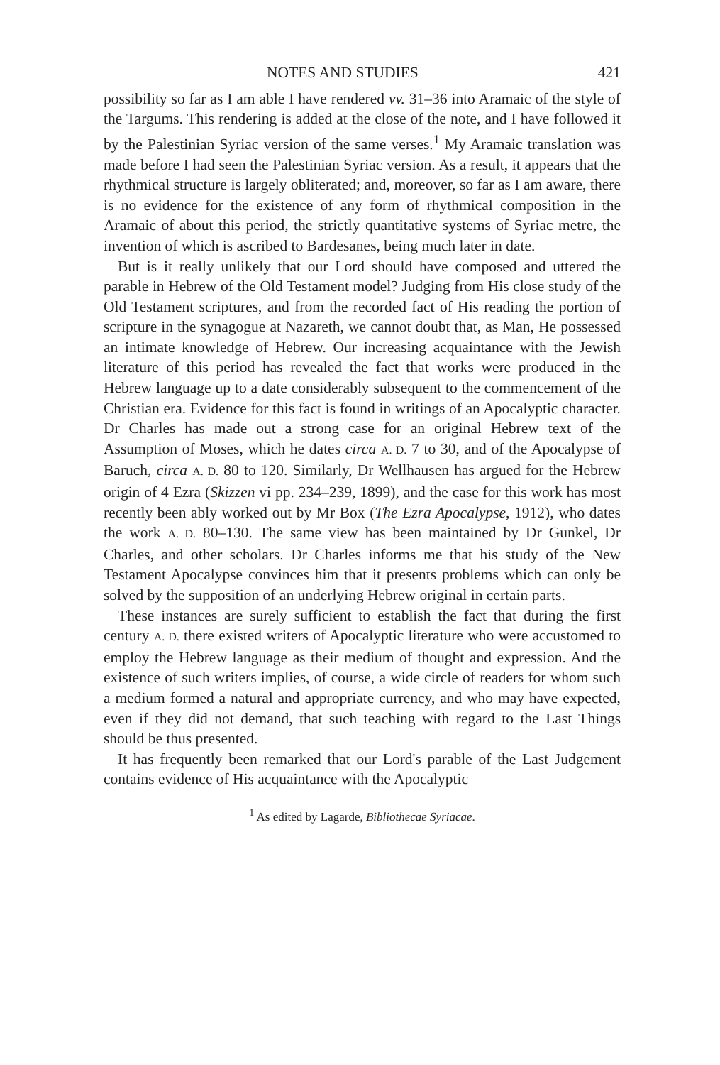NOTES AND STUDIES 421
possibility so far as I am able I have rendered vv. 31–36 into Aramaic of the style of the Targums. This rendering is added at the close of the note, and I have followed it by the Palestinian Syriac version of the same verses.<sup>1</sup> My Aramaic translation was made before I had seen the Palestinian Syriac version. As a result, it appears that the rhythmical structure is largely obliterated; and, moreover, so far as I am aware, there is no evidence for the existence of any form of rhythmical composition in the Aramaic of about this period, the strictly quantitative systems of Syriac metre, the invention of which is ascribed to Bardesanes, being much later in date.
But is it really unlikely that our Lord should have composed and uttered the parable in Hebrew of the Old Testament model? Judging from His close study of the Old Testament scriptures, and from the recorded fact of His reading the portion of scripture in the synagogue at Nazareth, we cannot doubt that, as Man, He possessed an intimate knowledge of Hebrew. Our increasing acquaintance with the Jewish literature of this period has revealed the fact that works were produced in the Hebrew language up to a date considerably subsequent to the commencement of the Christian era. Evidence for this fact is found in writings of an Apocalyptic character. Dr Charles has made out a strong case for an original Hebrew text of the Assumption of Moses, which he dates circa A. D. 7 to 30, and of the Apocalypse of Baruch, circa A. D. 80 to 120. Similarly, Dr Wellhausen has argued for the Hebrew origin of 4 Ezra (Skizzen vi pp. 234–239, 1899), and the case for this work has most recently been ably worked out by Mr Box (The Ezra Apocalypse, 1912), who dates the work A. D. 80–130. The same view has been maintained by Dr Gunkel, Dr Charles, and other scholars. Dr Charles informs me that his study of the New Testament Apocalypse convinces him that it presents problems which can only be solved by the supposition of an underlying Hebrew original in certain parts.
These instances are surely sufficient to establish the fact that during the first century A. D. there existed writers of Apocalyptic literature who were accustomed to employ the Hebrew language as their medium of thought and expression. And the existence of such writers implies, of course, a wide circle of readers for whom such a medium formed a natural and appropriate currency, and who may have expected, even if they did not demand, that such teaching with regard to the Last Things should be thus presented.
It has frequently been remarked that our Lord's parable of the Last Judgement contains evidence of His acquaintance with the Apocalyptic
<sup>1</sup> As edited by Lagarde, Bibliothecae Syriacae.